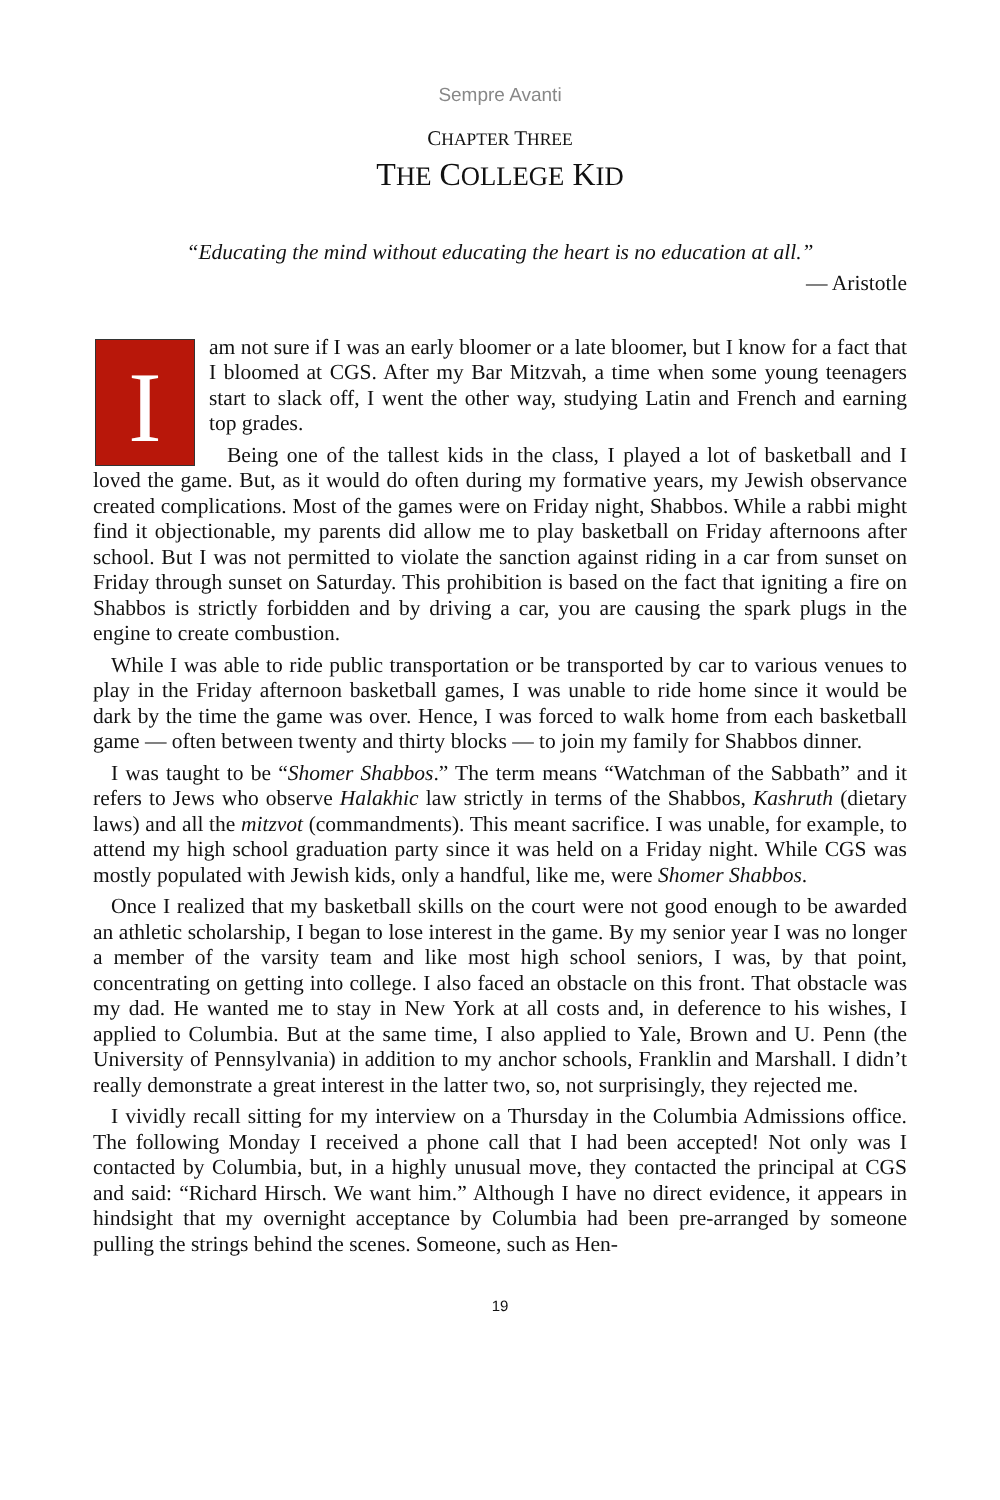Sempre Avanti
CHAPTER THREE
THE COLLEGE KID
“Educating the mind without educating the heart is no education at all.”
— Aristotle
Iam not sure if I was an early bloomer or a late bloomer, but I know for a fact that I bloomed at CGS. After my Bar Mitzvah, a time when some young teenagers start to slack off, I went the other way, studying Latin and French and earning top grades.
Being one of the tallest kids in the class, I played a lot of basketball and I loved the game. But, as it would do often during my formative years, my Jewish observance created complications. Most of the games were on Friday night, Shabbos. While a rabbi might find it objectionable, my parents did allow me to play basketball on Friday afternoons after school. But I was not permitted to violate the sanction against riding in a car from sunset on Friday through sunset on Saturday. This prohibition is based on the fact that igniting a fire on Shabbos is strictly forbidden and by driving a car, you are causing the spark plugs in the engine to create combustion.
While I was able to ride public transportation or be transported by car to various venues to play in the Friday afternoon basketball games, I was unable to ride home since it would be dark by the time the game was over. Hence, I was forced to walk home from each basketball game — often between twenty and thirty blocks — to join my family for Shabbos dinner.
I was taught to be “Shomer Shabbos.” The term means “Watchman of the Sabbath” and it refers to Jews who observe Halakhic law strictly in terms of the Shabbos, Kashruth (dietary laws) and all the mitzvot (commandments). This meant sacrifice. I was unable, for example, to attend my high school graduation party since it was held on a Friday night. While CGS was mostly populated with Jewish kids, only a handful, like me, were Shomer Shabbos.
Once I realized that my basketball skills on the court were not good enough to be awarded an athletic scholarship, I began to lose interest in the game. By my senior year I was no longer a member of the varsity team and like most high school seniors, I was, by that point, concentrating on getting into college. I also faced an obstacle on this front. That obstacle was my dad. He wanted me to stay in New York at all costs and, in deference to his wishes, I applied to Columbia. But at the same time, I also applied to Yale, Brown and U. Penn (the University of Pennsylvania) in addition to my anchor schools, Franklin and Marshall. I didn’t really demonstrate a great interest in the latter two, so, not surprisingly, they rejected me.
I vividly recall sitting for my interview on a Thursday in the Columbia Admissions office. The following Monday I received a phone call that I had been accepted! Not only was I contacted by Columbia, but, in a highly unusual move, they contacted the principal at CGS and said: “Richard Hirsch. We want him.” Although I have no direct evidence, it appears in hindsight that my overnight acceptance by Columbia had been pre-arranged by someone pulling the strings behind the scenes. Someone, such as Hen-
19